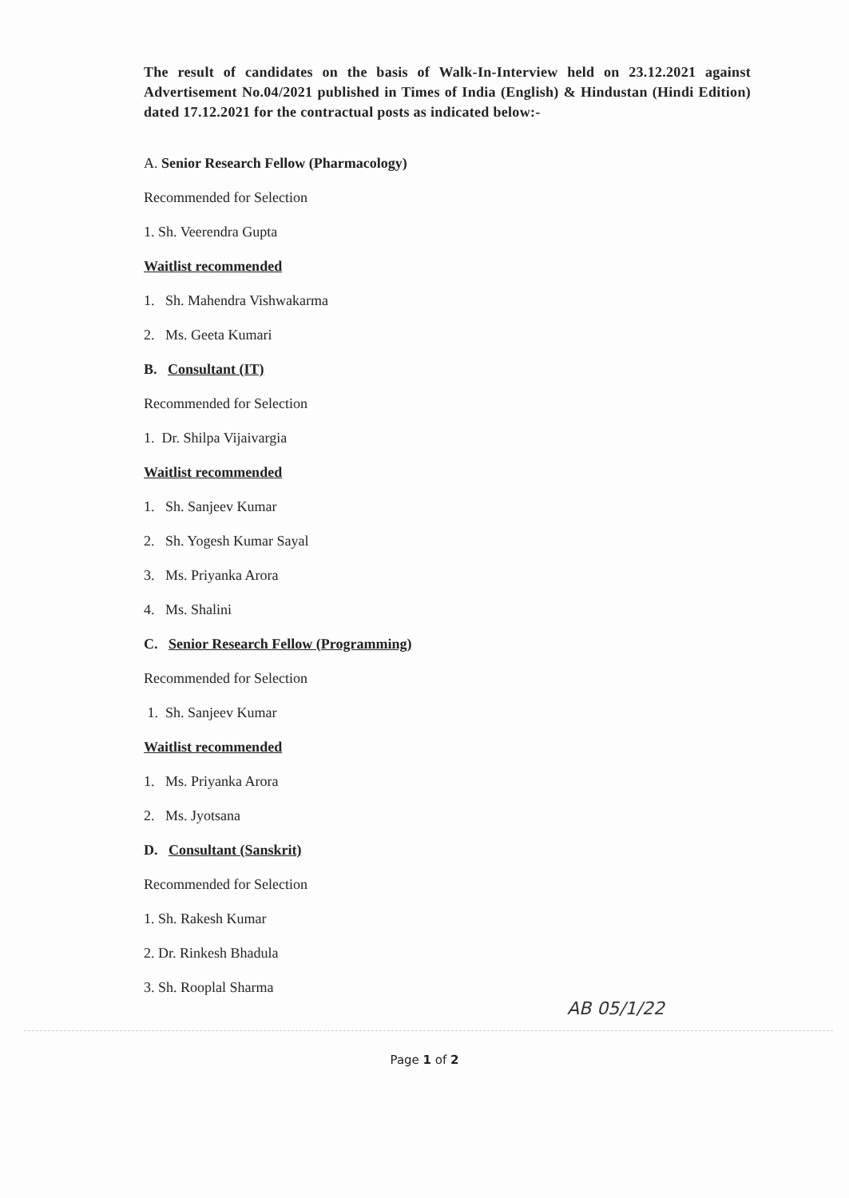The result of candidates on the basis of Walk-In-Interview held on 23.12.2021 against Advertisement No.04/2021 published in Times of India (English) & Hindustan (Hindi Edition) dated 17.12.2021 for the contractual posts as indicated below:-
A. Senior Research Fellow (Pharmacology)
Recommended for Selection
1. Sh. Veerendra Gupta
Waitlist recommended
1. Sh. Mahendra Vishwakarma
2. Ms. Geeta Kumari
B. Consultant (IT)
Recommended for Selection
1. Dr. Shilpa Vijaivargia
Waitlist recommended
1. Sh. Sanjeev Kumar
2. Sh. Yogesh Kumar Sayal
3. Ms. Priyanka Arora
4. Ms. Shalini
C. Senior Research Fellow (Programming)
Recommended for Selection
1. Sh. Sanjeev Kumar
Waitlist recommended
1. Ms. Priyanka Arora
2. Ms. Jyotsana
D. Consultant (Sanskrit)
Recommended for Selection
1. Sh. Rakesh Kumar
2. Dr. Rinkesh Bhadula
3. Sh. Rooplal Sharma
AB 05/1/22
Page 1 of 2